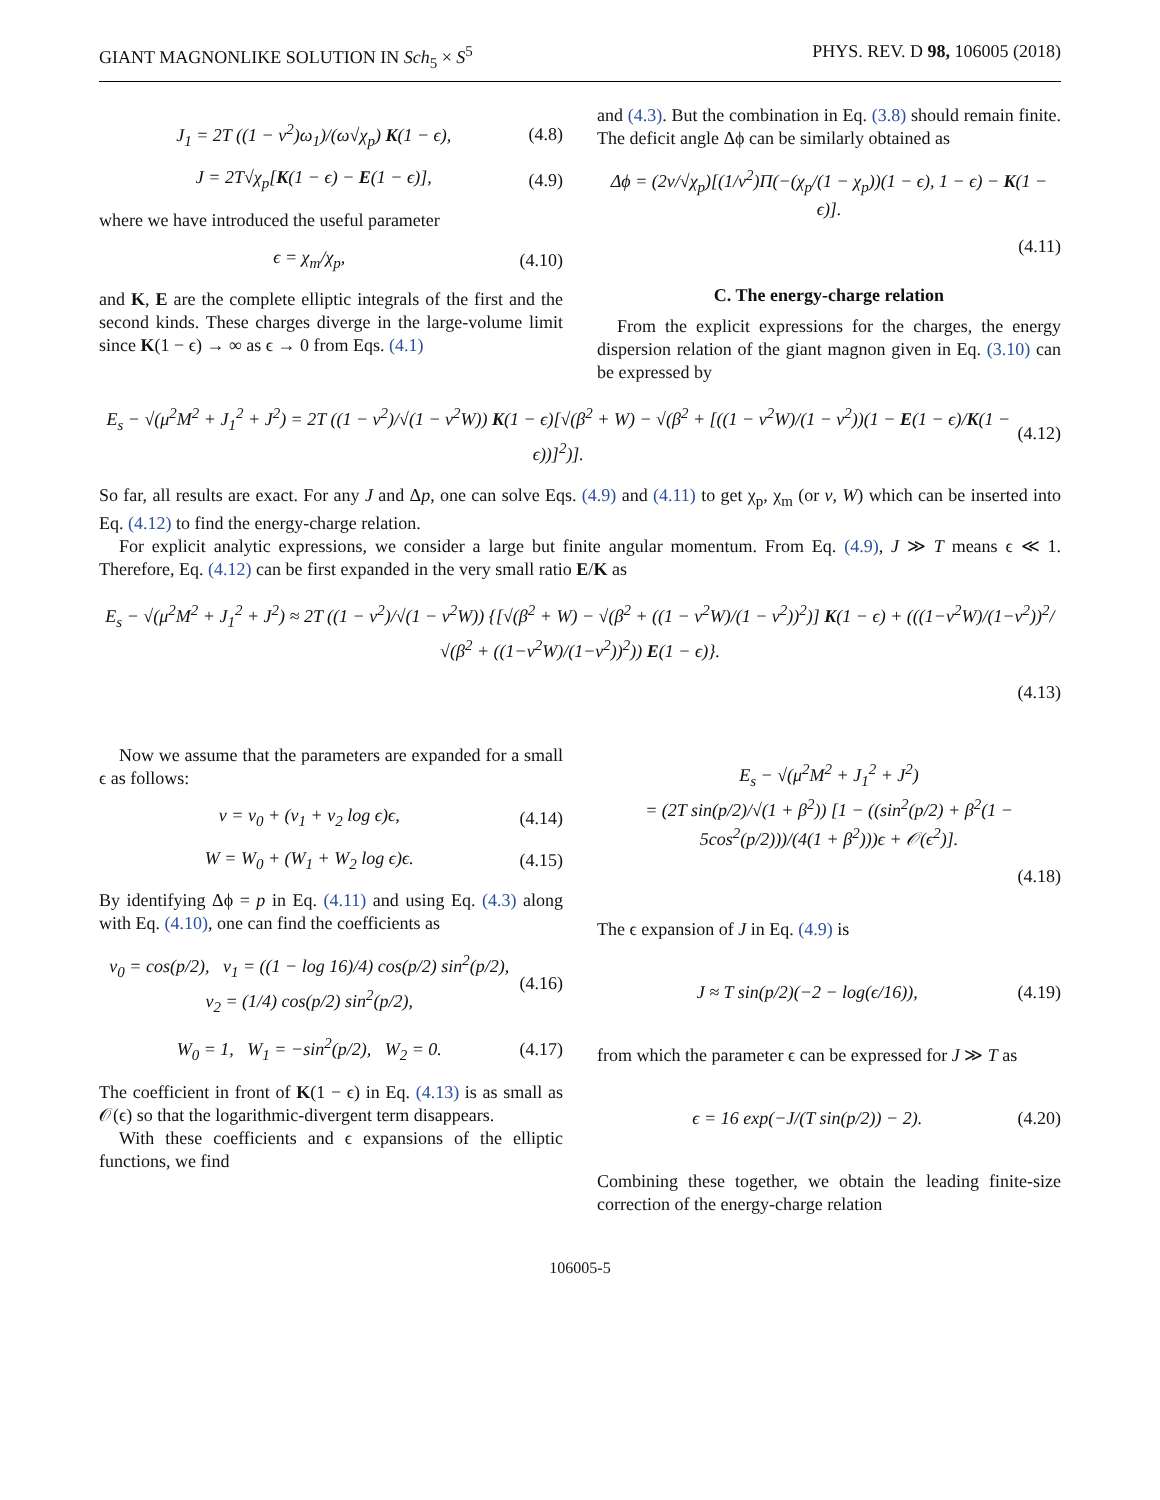GIANT MAGNONLIKE SOLUTION IN Sch<sub>5</sub> × S<sup>5</sup> PHYS. REV. D 98, 106005 (2018)
J<sub>1</sub> = 2T ((1 − v<sup>2</sup>)ω<sub>1</sub>)/(ω√χ<sub>p</sub>) K(1 − ϵ), (4.8)
J = 2T√χ<sub>p</sub>[K(1 − ϵ) − E(1 − ϵ)], (4.9)
where we have introduced the useful parameter
ϵ = χ<sub>m</sub>/χ<sub>p</sub>, (4.10)
and K, E are the complete elliptic integrals of the first and the second kinds. These charges diverge in the large-volume limit since K(1 − ϵ) → ∞ as ϵ → 0 from Eqs. (4.1)
and (4.3). But the combination in Eq. (3.8) should remain finite. The deficit angle Δϕ can be similarly obtained as
Δϕ = (2v/√χ<sub>p</sub>)[(1/v<sup>2</sup>)Π(−(χ<sub>p</sub>/(1 − χ<sub>p</sub>))(1 − ϵ), 1 − ϵ) − K(1 − ϵ)].
(4.11)
C. The energy-charge relation
From the explicit expressions for the charges, the energy dispersion relation of the giant magnon given in Eq. (3.10) can be expressed by
E<sub>s</sub> − √(μ<sup>2</sup>M<sup>2</sup> + J<sub>1</sub><sup>2</sup> + J<sup>2</sup>) = 2T ((1 − v<sup>2</sup>)/√(1 − v<sup>2</sup>W)) K(1 − ϵ)[√(β<sup>2</sup> + W) − √(β<sup>2</sup> + [((1 − v<sup>2</sup>W)/(1 − v<sup>2</sup>))(1 − E(1 − ϵ)/K(1 − ϵ))]<sup>2</sup>)]. (4.12)
So far, all results are exact. For any J and Δp, one can solve Eqs. (4.9) and (4.11) to get χ<sub>p</sub>, χ<sub>m</sub> (or v, W) which can be inserted into Eq. (4.12) to find the energy-charge relation.
For explicit analytic expressions, we consider a large but finite angular momentum. From Eq. (4.9), J ≫ T means ϵ ≪ 1. Therefore, Eq. (4.12) can be first expanded in the very small ratio E/K as
E<sub>s</sub> − √(μ<sup>2</sup>M<sup>2</sup> + J<sub>1</sub><sup>2</sup> + J<sup>2</sup>) ≈ 2T ((1 − v<sup>2</sup>)/√(1 − v<sup>2</sup>W)) {[√(β<sup>2</sup> + W) − √(β<sup>2</sup> + ((1 − v<sup>2</sup>W)/(1 − v<sup>2</sup>))<sup>2</sup>)] K(1 − ϵ) + (((1−v<sup>2</sup>W)/(1−v<sup>2</sup>))<sup>2</sup>/√(β<sup>2</sup> + ((1−v<sup>2</sup>W)/(1−v<sup>2</sup>))<sup>2</sup>)) E(1 − ϵ)}.
(4.13)
Now we assume that the parameters are expanded for a small ϵ as follows:
v = v<sub>0</sub> + (v<sub>1</sub> + v<sub>2</sub> log ϵ)ϵ, (4.14)
W = W<sub>0</sub> + (W<sub>1</sub> + W<sub>2</sub> log ϵ)ϵ. (4.15)
By identifying Δϕ = p in Eq. (4.11) and using Eq. (4.3) along with Eq. (4.10), one can find the coefficients as
v<sub>0</sub> = cos(p/2), v<sub>1</sub> = ((1 − log 16)/4) cos(p/2) sin<sup>2</sup>(p/2),
v<sub>2</sub> = (1/4) cos(p/2) sin<sup>2</sup>(p/2), (4.16)
W<sub>0</sub> = 1, W<sub>1</sub> = −sin<sup>2</sup>(p/2), W<sub>2</sub> = 0. (4.17)
The coefficient in front of K(1 − ϵ) in Eq. (4.13) is as small as 𝒪(ϵ) so that the logarithmic-divergent term disappears.
With these coefficients and ϵ expansions of the elliptic functions, we find
E<sub>s</sub> − √(μ<sup>2</sup>M<sup>2</sup> + J<sub>1</sub><sup>2</sup> + J<sup>2</sup>)
= (2T sin(p/2)/√(1 + β<sup>2</sup>)) [1 − ((sin<sup>2</sup>(p/2) + β<sup>2</sup>(1 − 5cos<sup>2</sup>(p/2)))/(4(1 + β<sup>2</sup>)))ϵ + 𝒪(ϵ<sup>2</sup>)].
(4.18)
The ϵ expansion of J in Eq. (4.9) is
J ≈ T sin(p/2)(−2 − log(ϵ/16)), (4.19)
from which the parameter ϵ can be expressed for J ≫ T as
ϵ = 16 exp(−J/(T sin(p/2)) − 2). (4.20)
Combining these together, we obtain the leading finite-size correction of the energy-charge relation
106005-5